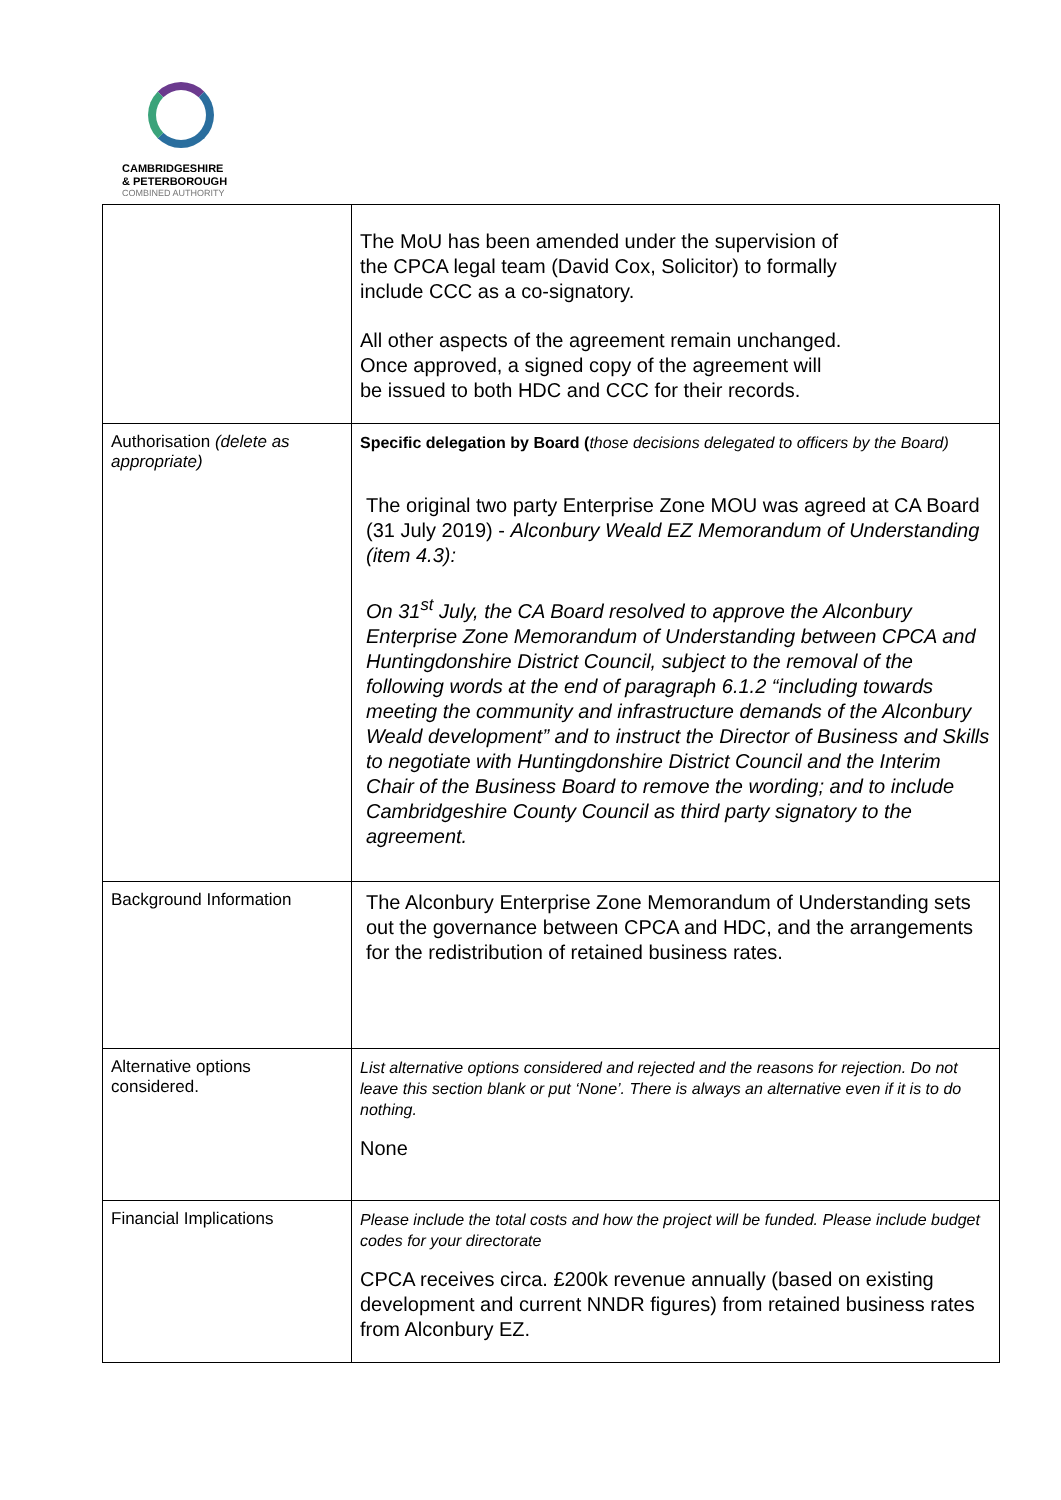CAMBRIDGESHIRE
& PETERBOROUGH
COMBINED AUTHORITY
| | The MoU has been amended under the supervision of the CPCA legal team (David Cox, Solicitor) to formally include CCC as a co-signatory. All other aspects of the agreement remain unchanged. Once approved, a signed copy of the agreement will be issued to both HDC and CCC for their records. |
| Authorisation (delete as appropriate) | Specific delegation by Board ( those decisions delegated to officers by the Board) The original two party Enterprise Zone MOU was agreed at CA Board (31 July 2019) - Alconbury Weald EZ Memorandum of Understanding (item 4.3): On 31<sup>st</sup> July, the CA Board resolved to approve the Alconbury Enterprise Zone Memorandum of Understanding between CPCA and Huntingdonshire District Council, subject to the removal of the following words at the end of paragraph 6.1.2 “including towards meeting the community and infrastructure demands of the Alconbury Weald development” and to instruct the Director of Business and Skills to negotiate with Huntingdonshire District Council and the Interim Chair of the Business Board to remove the wording; and to include Cambridgeshire County Council as third party signatory to the agreement. |
| Background Information | The Alconbury Enterprise Zone Memorandum of Understanding sets out the governance between CPCA and HDC, and the arrangements for the redistribution of retained business rates. |
| Alternative options considered. | List alternative options considered and rejected and the reasons for rejection. Do not leave this section blank or put ‘None’. There is always an alternative even if it is to do nothing. None |
| Financial Implications | Please include the total costs and how the project will be funded. Please include budget codes for your directorate CPCA receives circa. £200k revenue annually (based on existing development and current NNDR figures) from retained business rates from Alconbury EZ. |